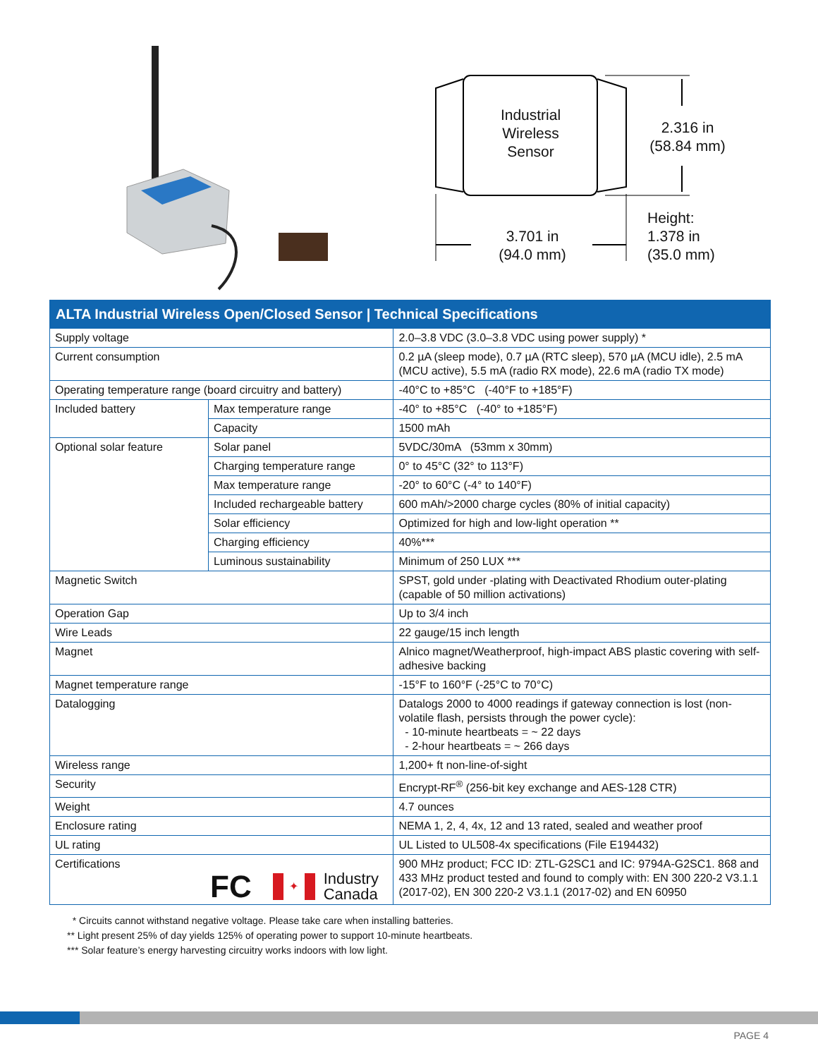Industrial
Wireless
Sensor
2.316 in
(58.84 mm)
3.701 in
(94.0 mm)
Height:
1.378 in
(35.0 mm)
| ALTA Industrial Wireless Open/Closed Sensor / Technical Specifications | | |
| --- | --- | --- |
| Supply voltage | | 2.0–3.8 VDC (3.0–3.8 VDC using power supply) * |
| Current consumption | | 0.2 µA (sleep mode), 0.7 µA (RTC sleep), 570 µA (MCU idle), 2.5 mA (MCU active), 5.5 mA (radio RX mode), 22.6 mA (radio TX mode) |
| Operating temperature range (board circuitry and battery) | | -40°C to +85°C (-40°F to +185°F) |
| Included battery | Max temperature range | -40° to +85°C (-40° to +185°F) |
| | Capacity | 1500 mAh |
| Optional solar feature | Solar panel | 5VDC/30mA (53mm x 30mm) |
| | Charging temperature range | 0° to 45°C (32° to 113°F) |
| | Max temperature range | -20° to 60°C (-4° to 140°F) |
| | Included rechargeable battery | 600 mAh/>2000 charge cycles (80% of initial capacity) |
| | Solar efficiency | Optimized for high and low-light operation ** |
| | Charging efficiency | 40%*** |
| | Luminous sustainability | Minimum of 250 LUX *** |
| Magnetic Switch | | SPST, gold under -plating with Deactivated Rhodium outer-plating (capable of 50 million activations) |
| Operation Gap | | Up to 3/4 inch |
| Wire Leads | | 22 gauge/15 inch length |
| Magnet | | Alnico magnet/Weatherproof, high-impact ABS plastic covering with self-adhesive backing |
| Magnet temperature range | | -15°F to 160°F (-25°C to 70°C) |
| Datalogging | | Datalogs 2000 to 4000 readings if gateway connection is lost (non-volatile flash, persists through the power cycle): - 10-minute heartbeats = ~ 22 days - 2-hour heartbeats = ~ 266 days |
| Wireless range | | 1,200+ ft non-line-of-sight |
| Security | | Encrypt-RF<sup>®</sup> (256-bit key exchange and AES-128 CTR) |
| Weight | | 4.7 ounces |
| Enclosure rating | | NEMA 1, 2, 4, 4x, 12 and 13 rated, sealed and weather proof |
| UL rating | | UL Listed to UL508-4x specifications (File E194432) |
| Certifications FC ✦ Industry Canada | | 900 MHz product; FCC ID: ZTL-G2SC1 and IC: 9794A-G2SC1. 868 and 433 MHz product tested and found to comply with: EN 300 220-2 V3.1.1 (2017-02), EN 300 220-2 V3.1.1 (2017-02) and EN 60950 |
* Circuits cannot withstand negative voltage. Please take care when installing batteries.
** Light present 25% of day yields 125% of operating power to support 10-minute heartbeats.
*** Solar feature’s energy harvesting circuitry works indoors with low light.
PAGE 4